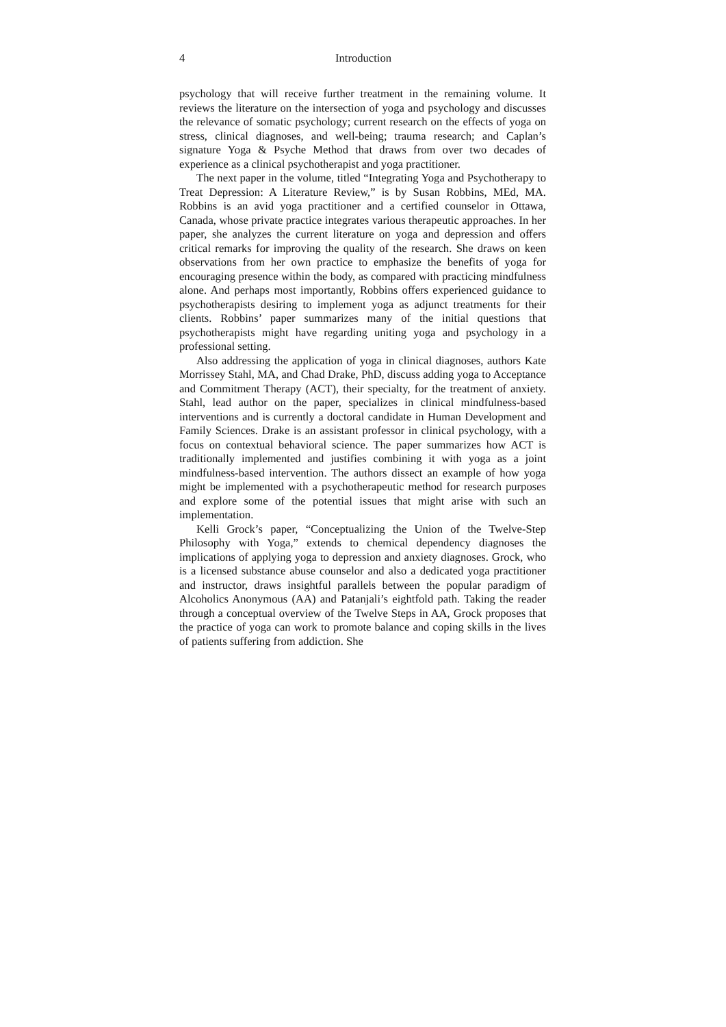4 Introduction
psychology that will receive further treatment in the remaining volume. It reviews the literature on the intersection of yoga and psychology and discusses the relevance of somatic psychology; current research on the effects of yoga on stress, clinical diagnoses, and well-being; trauma research; and Caplan’s signature Yoga & Psyche Method that draws from over two decades of experience as a clinical psychotherapist and yoga practitioner.
The next paper in the volume, titled “Integrating Yoga and Psychotherapy to Treat Depression: A Literature Review,” is by Susan Robbins, MEd, MA. Robbins is an avid yoga practitioner and a certified counselor in Ottawa, Canada, whose private practice integrates various therapeutic approaches. In her paper, she analyzes the current literature on yoga and depression and offers critical remarks for improving the quality of the research. She draws on keen observations from her own practice to emphasize the benefits of yoga for encouraging presence within the body, as compared with practicing mindfulness alone. And perhaps most importantly, Robbins offers experienced guidance to psychotherapists desiring to implement yoga as adjunct treatments for their clients. Robbins’ paper summarizes many of the initial questions that psychotherapists might have regarding uniting yoga and psychology in a professional setting.
Also addressing the application of yoga in clinical diagnoses, authors Kate Morrissey Stahl, MA, and Chad Drake, PhD, discuss adding yoga to Acceptance and Commitment Therapy (ACT), their specialty, for the treatment of anxiety. Stahl, lead author on the paper, specializes in clinical mindfulness-based interventions and is currently a doctoral candidate in Human Development and Family Sciences. Drake is an assistant professor in clinical psychology, with a focus on contextual behavioral science. The paper summarizes how ACT is traditionally implemented and justifies combining it with yoga as a joint mindfulness-based intervention. The authors dissect an example of how yoga might be implemented with a psychotherapeutic method for research purposes and explore some of the potential issues that might arise with such an implementation.
Kelli Grock’s paper, “Conceptualizing the Union of the Twelve-Step Philosophy with Yoga,” extends to chemical dependency diagnoses the implications of applying yoga to depression and anxiety diagnoses. Grock, who is a licensed substance abuse counselor and also a dedicated yoga practitioner and instructor, draws insightful parallels between the popular paradigm of Alcoholics Anonymous (AA) and Patanjali’s eightfold path. Taking the reader through a conceptual overview of the Twelve Steps in AA, Grock proposes that the practice of yoga can work to promote balance and coping skills in the lives of patients suffering from addiction. She